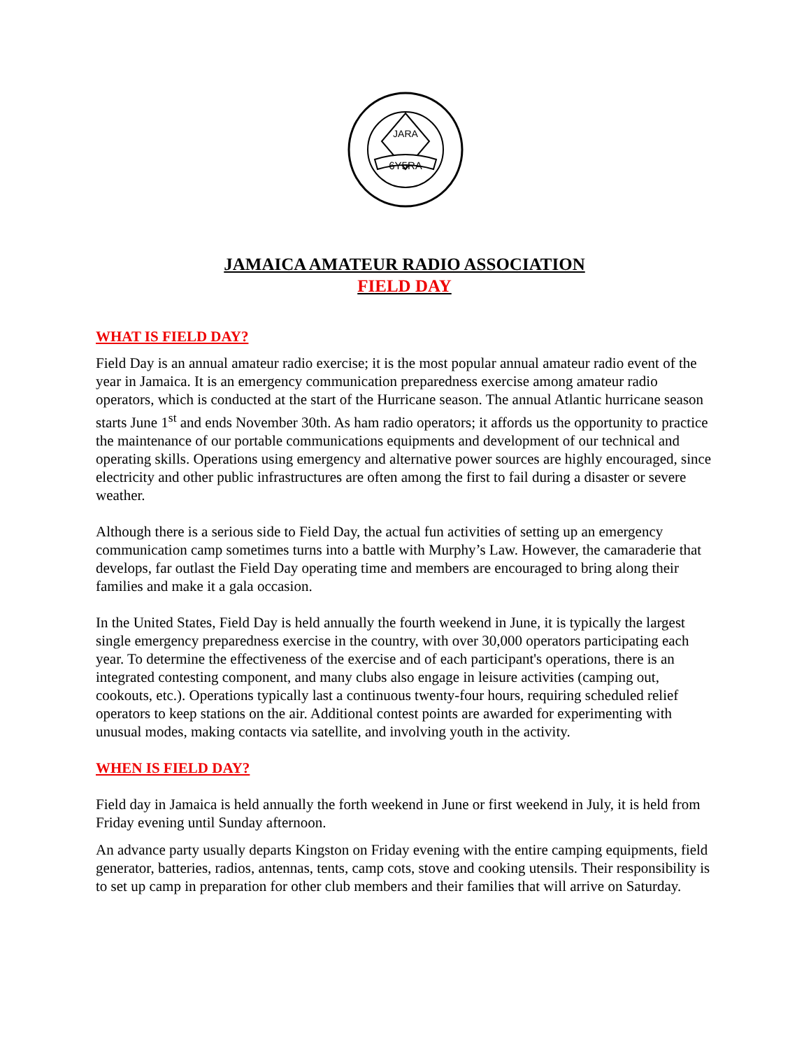JARA
6Y5RA
JAMAICA AMATEUR RADIO ASSOCIATION
FIELD DAY
WHAT IS FIELD DAY?
Field Day is an annual amateur radio exercise; it is the most popular annual amateur radio event of the year in Jamaica. It is an emergency communication preparedness exercise among amateur radio operators, which is conducted at the start of the Hurricane season. The annual Atlantic hurricane season starts June 1<sup>st</sup> and ends November 30th. As ham radio operators; it affords us the opportunity to practice the maintenance of our portable communications equipments and development of our technical and operating skills. Operations using emergency and alternative power sources are highly encouraged, since electricity and other public infrastructures are often among the first to fail during a disaster or severe weather.
Although there is a serious side to Field Day, the actual fun activities of setting up an emergency communication camp sometimes turns into a battle with Murphy’s Law. However, the camaraderie that develops, far outlast the Field Day operating time and members are encouraged to bring along their families and make it a gala occasion.
In the United States, Field Day is held annually the fourth weekend in June, it is typically the largest single emergency preparedness exercise in the country, with over 30,000 operators participating each year. To determine the effectiveness of the exercise and of each participant's operations, there is an integrated contesting component, and many clubs also engage in leisure activities (camping out, cookouts, etc.). Operations typically last a continuous twenty-four hours, requiring scheduled relief operators to keep stations on the air. Additional contest points are awarded for experimenting with unusual modes, making contacts via satellite, and involving youth in the activity.
WHEN IS FIELD DAY?
Field day in Jamaica is held annually the forth weekend in June or first weekend in July, it is held from Friday evening until Sunday afternoon.
An advance party usually departs Kingston on Friday evening with the entire camping equipments, field generator, batteries, radios, antennas, tents, camp cots, stove and cooking utensils. Their responsibility is to set up camp in preparation for other club members and their families that will arrive on Saturday.